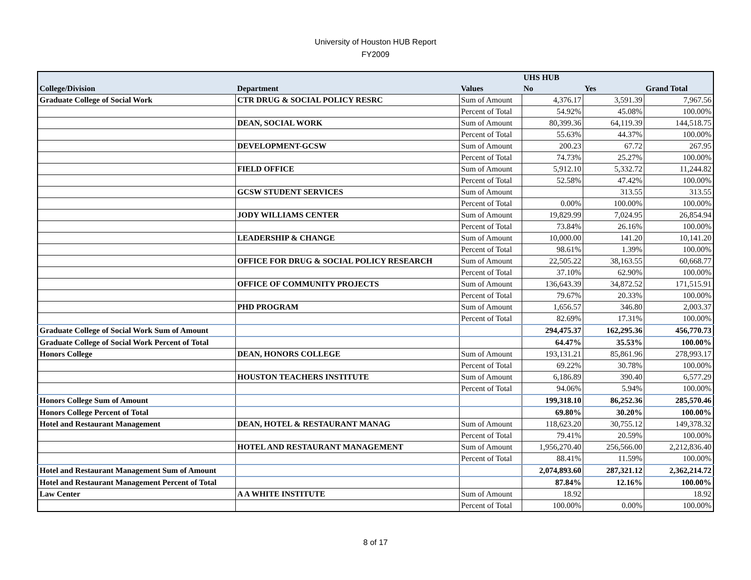University of Houston HUB Report
FY2009
| | | | UHS HUB | | |
| --- | --- | --- | --- | --- | --- |
| College/Division | Department | Values | No | Yes | Grand Total |
| Graduate College of Social Work | CTR DRUG & SOCIAL POLICY RESRC | Sum of Amount | 4,376.17 | 3,591.39 | 7,967.56 |
| | | Percent of Total | 54.92% | 45.08% | 100.00% |
| | DEAN, SOCIAL WORK | Sum of Amount | 80,399.36 | 64,119.39 | 144,518.75 |
| | | Percent of Total | 55.63% | 44.37% | 100.00% |
| | DEVELOPMENT-GCSW | Sum of Amount | 200.23 | 67.72 | 267.95 |
| | | Percent of Total | 74.73% | 25.27% | 100.00% |
| | FIELD OFFICE | Sum of Amount | 5,912.10 | 5,332.72 | 11,244.82 |
| | | Percent of Total | 52.58% | 47.42% | 100.00% |
| | GCSW STUDENT SERVICES | Sum of Amount | | 313.55 | 313.55 |
| | | Percent of Total | 0.00% | 100.00% | 100.00% |
| | JODY WILLIAMS CENTER | Sum of Amount | 19,829.99 | 7,024.95 | 26,854.94 |
| | | Percent of Total | 73.84% | 26.16% | 100.00% |
| | LEADERSHIP & CHANGE | Sum of Amount | 10,000.00 | 141.20 | 10,141.20 |
| | | Percent of Total | 98.61% | 1.39% | 100.00% |
| | OFFICE FOR DRUG & SOCIAL POLICY RESEARCH | Sum of Amount | 22,505.22 | 38,163.55 | 60,668.77 |
| | | Percent of Total | 37.10% | 62.90% | 100.00% |
| | OFFICE OF COMMUNITY PROJECTS | Sum of Amount | 136,643.39 | 34,872.52 | 171,515.91 |
| | | Percent of Total | 79.67% | 20.33% | 100.00% |
| | PHD PROGRAM | Sum of Amount | 1,656.57 | 346.80 | 2,003.37 |
| | | Percent of Total | 82.69% | 17.31% | 100.00% |
| Graduate College of Social Work Sum of Amount | | | 294,475.37 | 162,295.36 | 456,770.73 |
| Graduate College of Social Work Percent of Total | | | 64.47% | 35.53% | 100.00% |
| Honors College | DEAN, HONORS COLLEGE | Sum of Amount | 193,131.21 | 85,861.96 | 278,993.17 |
| | | Percent of Total | 69.22% | 30.78% | 100.00% |
| | HOUSTON TEACHERS INSTITUTE | Sum of Amount | 6,186.89 | 390.40 | 6,577.29 |
| | | Percent of Total | 94.06% | 5.94% | 100.00% |
| Honors College Sum of Amount | | | 199,318.10 | 86,252.36 | 285,570.46 |
| Honors College Percent of Total | | | 69.80% | 30.20% | 100.00% |
| Hotel and Restaurant Management | DEAN, HOTEL & RESTAURANT MANAG | Sum of Amount | 118,623.20 | 30,755.12 | 149,378.32 |
| | | Percent of Total | 79.41% | 20.59% | 100.00% |
| | HOTEL AND RESTAURANT MANAGEMENT | Sum of Amount | 1,956,270.40 | 256,566.00 | 2,212,836.40 |
| | | Percent of Total | 88.41% | 11.59% | 100.00% |
| Hotel and Restaurant Management Sum of Amount | | | 2,074,893.60 | 287,321.12 | 2,362,214.72 |
| Hotel and Restaurant Management Percent of Total | | | 87.84% | 12.16% | 100.00% |
| Law Center | A A WHITE INSTITUTE | Sum of Amount | 18.92 | | 18.92 |
| | | Percent of Total | 100.00% | 0.00% | 100.00% |
8 of 17